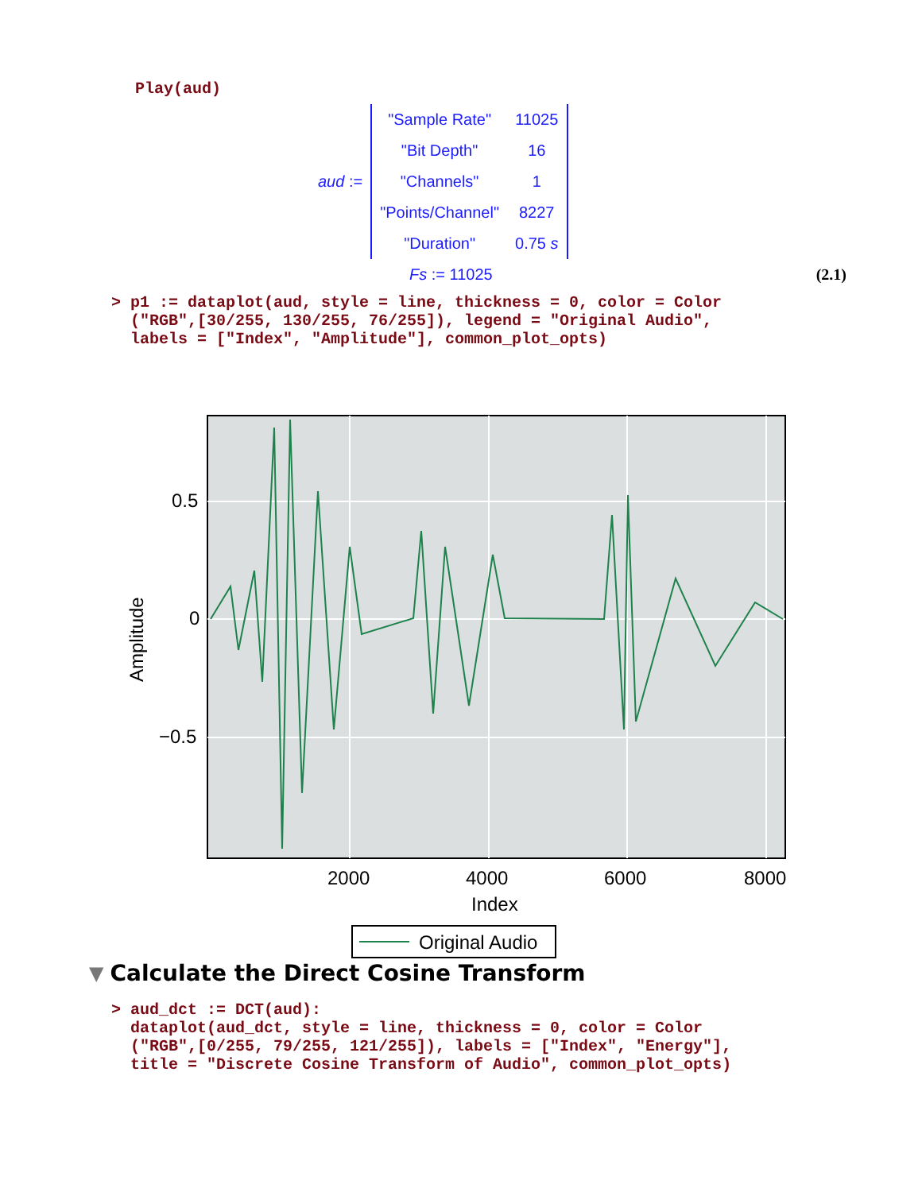Play(aud)
aud :=
| "Sample Rate" | 11025 |
| "Bit Depth" | 16 |
| "Channels" | 1 |
| "Points/Channel" | 8227 |
| "Duration" | 0.75 s |
Fs := 11025 (2.1)
> p1 := dataplot(aud, style = line, thickness = 0, color = Color
("RGB",[30/255, 130/255, 76/255]), legend = "Original Audio",
labels = ["Index", "Amplitude"], common_plot_opts)
0.5
0
−0.5
2000
4000
6000
8000
Index
Amplitude
Original Audio
▼
Calculate the Direct Cosine Transform
> aud_dct := DCT(aud):
dataplot(aud_dct, style = line, thickness = 0, color = Color
("RGB",[0/255, 79/255, 121/255]), labels = ["Index", "Energy"],
title = "Discrete Cosine Transform of Audio", common_plot_opts)